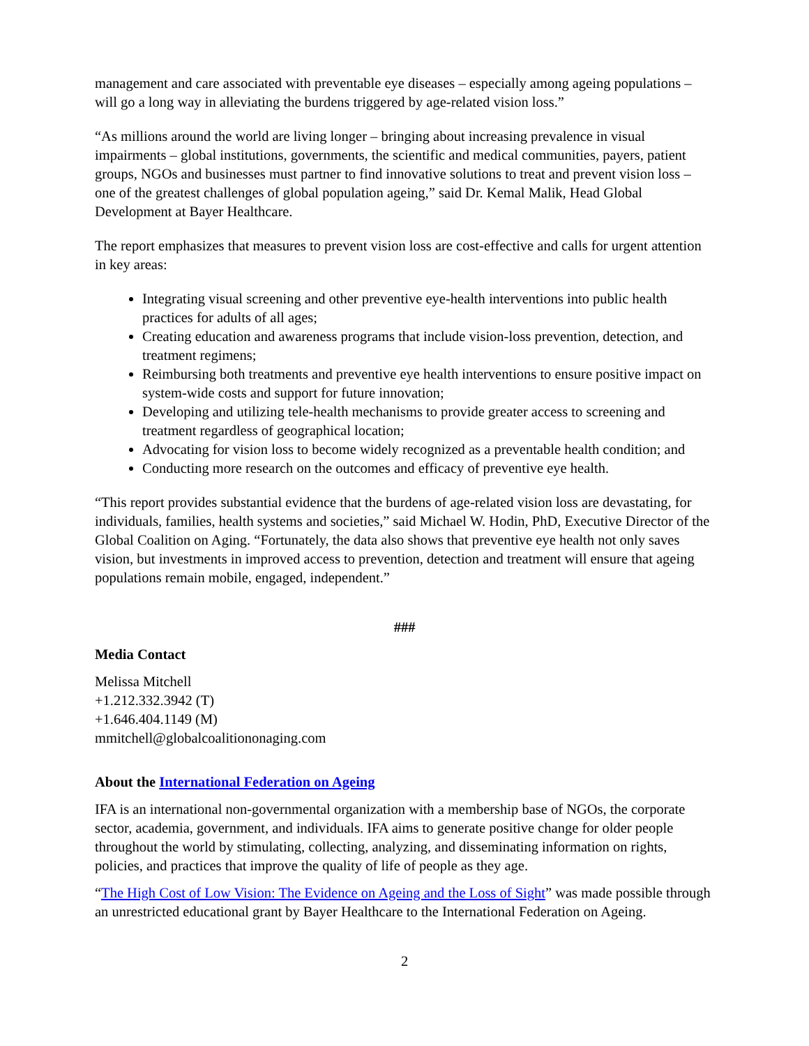management and care associated with preventable eye diseases – especially among ageing populations – will go a long way in alleviating the burdens triggered by age-related vision loss.”
“As millions around the world are living longer – bringing about increasing prevalence in visual impairments – global institutions, governments, the scientific and medical communities, payers, patient groups, NGOs and businesses must partner to find innovative solutions to treat and prevent vision loss – one of the greatest challenges of global population ageing,” said Dr. Kemal Malik, Head Global Development at Bayer Healthcare.
The report emphasizes that measures to prevent vision loss are cost-effective and calls for urgent attention in key areas:
Integrating visual screening and other preventive eye-health interventions into public health practices for adults of all ages;
Creating education and awareness programs that include vision-loss prevention, detection, and treatment regimens;
Reimbursing both treatments and preventive eye health interventions to ensure positive impact on system-wide costs and support for future innovation;
Developing and utilizing tele-health mechanisms to provide greater access to screening and treatment regardless of geographical location;
Advocating for vision loss to become widely recognized as a preventable health condition; and
Conducting more research on the outcomes and efficacy of preventive eye health.
“This report provides substantial evidence that the burdens of age-related vision loss are devastating, for individuals, families, health systems and societies,” said Michael W. Hodin, PhD, Executive Director of the Global Coalition on Aging. “Fortunately, the data also shows that preventive eye health not only saves vision, but investments in improved access to prevention, detection and treatment will ensure that ageing populations remain mobile, engaged, independent.”
###
Media Contact
Melissa Mitchell
+1.212.332.3942 (T)
+1.646.404.1149 (M)
mmitchell@globalcoalitiononaging.com
About the International Federation on Ageing
IFA is an international non-governmental organization with a membership base of NGOs, the corporate sector, academia, government, and individuals. IFA aims to generate positive change for older people throughout the world by stimulating, collecting, analyzing, and disseminating information on rights, policies, and practices that improve the quality of life of people as they age.
“The High Cost of Low Vision: The Evidence on Ageing and the Loss of Sight” was made possible through an unrestricted educational grant by Bayer Healthcare to the International Federation on Ageing.
2